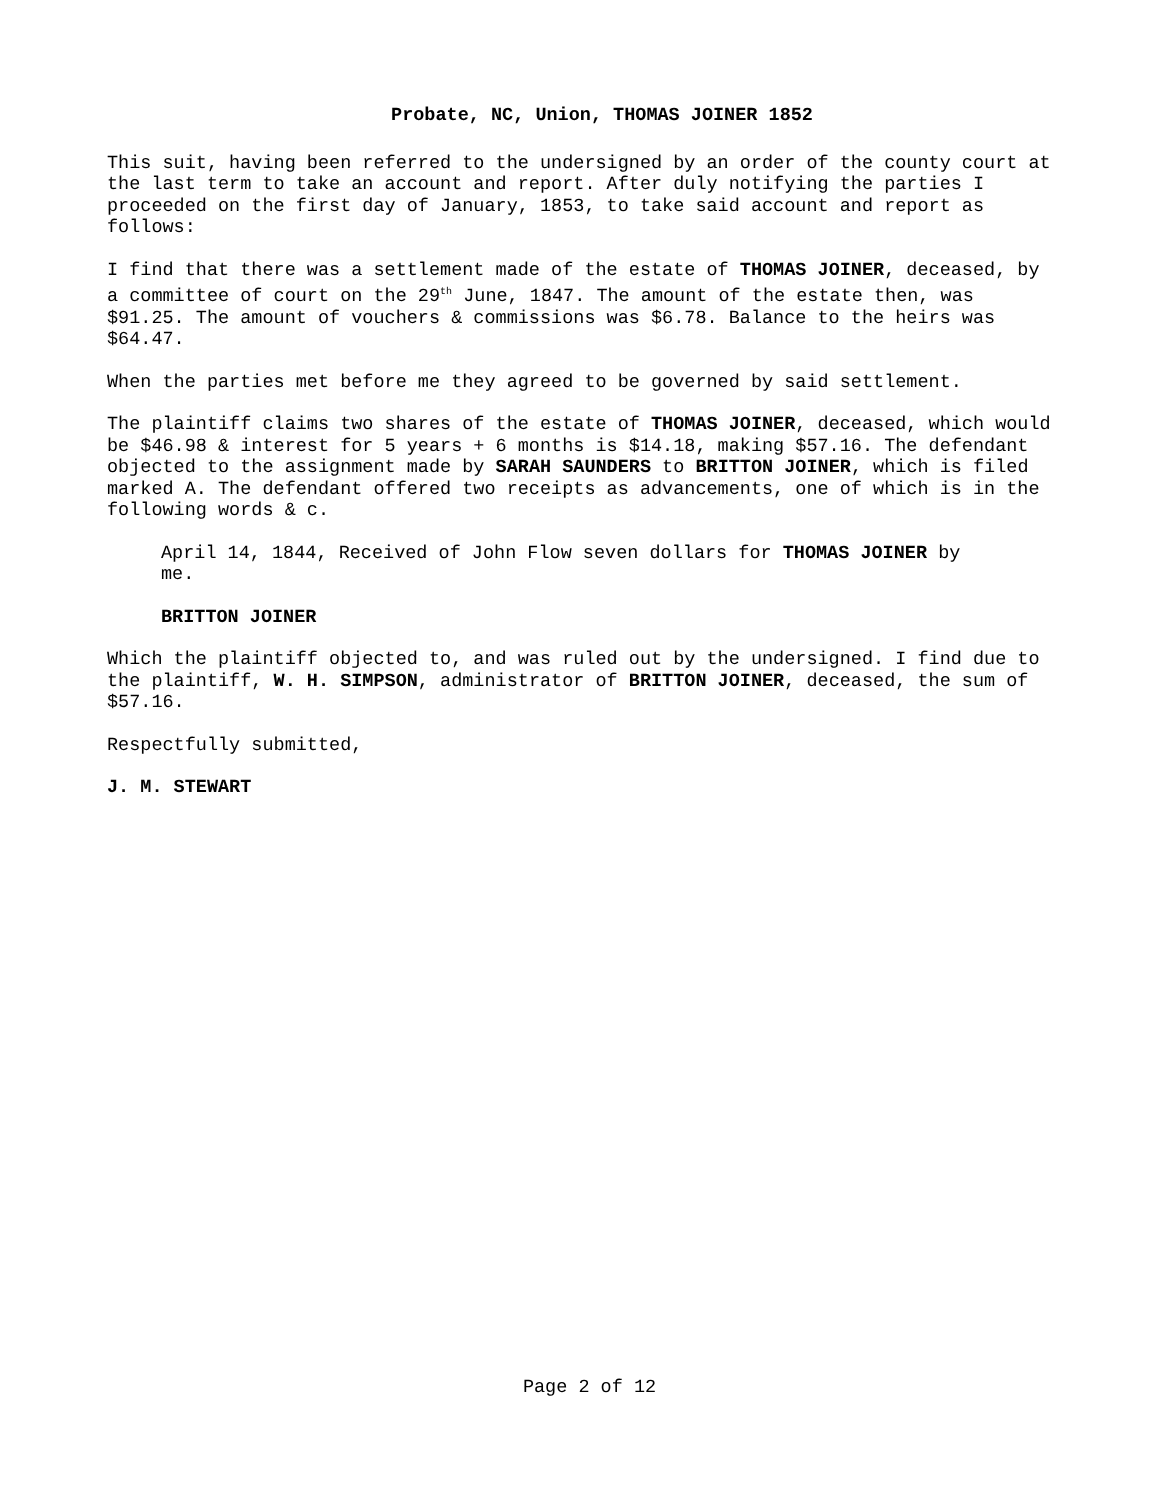Probate, NC, Union, THOMAS JOINER 1852
This suit, having been referred to the undersigned by an order of the county court at the last term to take an account and report. After duly notifying the parties I proceeded on the first day of January, 1853, to take said account and report as follows:
I find that there was a settlement made of the estate of THOMAS JOINER, deceased, by a committee of court on the 29<sup>th</sup> June, 1847. The amount of the estate then, was $91.25. The amount of vouchers & commissions was $6.78. Balance to the heirs was $64.47.
When the parties met before me they agreed to be governed by said settlement.
The plaintiff claims two shares of the estate of THOMAS JOINER, deceased, which would be $46.98 & interest for 5 years + 6 months is $14.18, making $57.16. The defendant objected to the assignment made by SARAH SAUNDERS to BRITTON JOINER, which is filed marked A. The defendant offered two receipts as advancements, one of which is in the following words & c.
April 14, 1844, Received of John Flow seven dollars for THOMAS JOINER by me.
BRITTON JOINER
Which the plaintiff objected to, and was ruled out by the undersigned. I find due to the plaintiff, W. H. SIMPSON, administrator of BRITTON JOINER, deceased, the sum of $57.16.
Respectfully submitted,
J. M. STEWART
Page 2 of 12